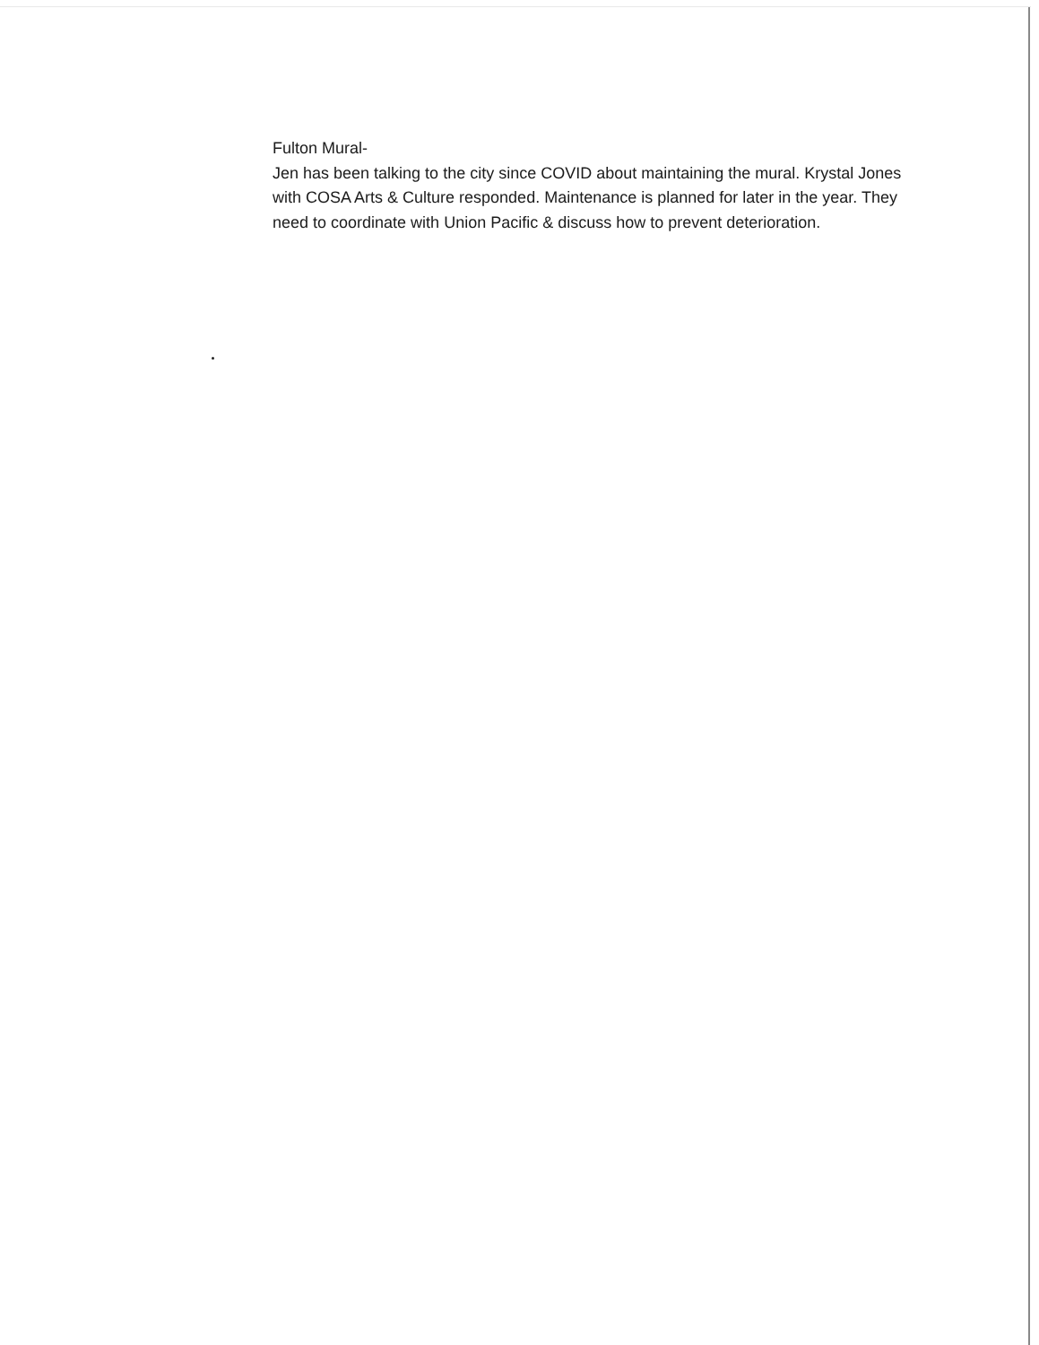Fulton Mural-
Jen has been talking to the city since COVID about maintaining the mural. Krystal Jones with COSA Arts & Culture responded. Maintenance is planned for later in the year. They need to coordinate with Union Pacific & discuss how to prevent deterioration.